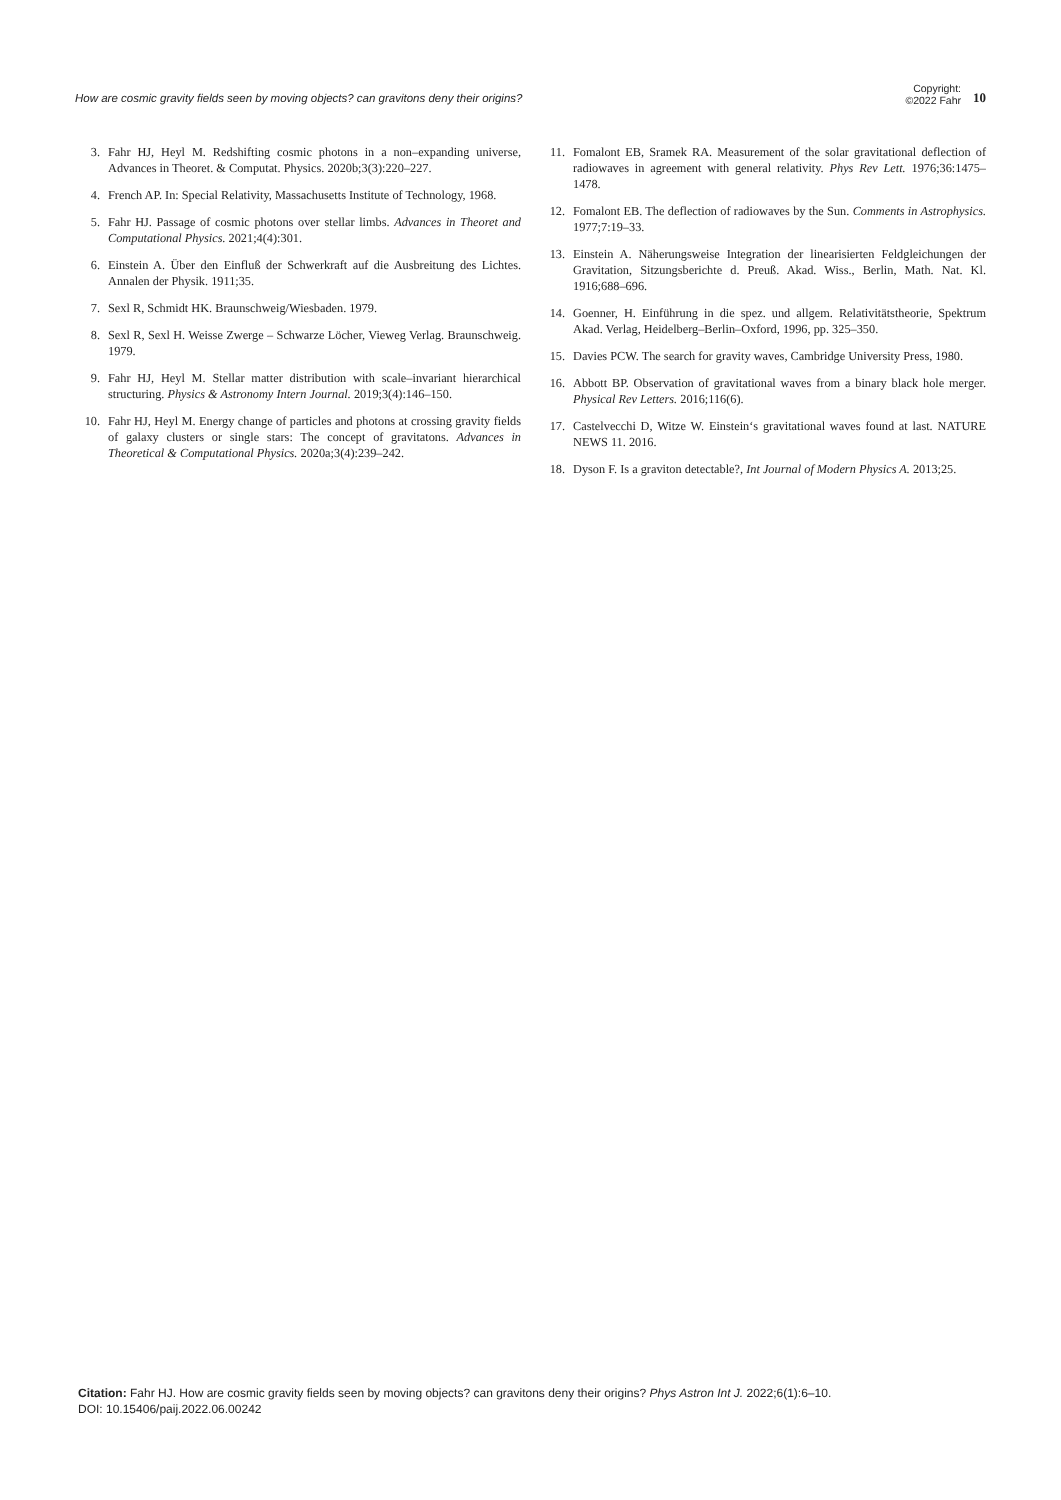How are cosmic gravity fields seen by moving objects? can gravitons deny their origins?
Copyright:
©2022 Fahr
10
3. Fahr HJ, Heyl M. Redshifting cosmic photons in a non–expanding universe, Advances in Theoret. & Computat. Physics. 2020b;3(3):220–227.
4. French AP. In: Special Relativity, Massachusetts Institute of Technology, 1968.
5. Fahr HJ. Passage of cosmic photons over stellar limbs. Advances in Theoret and Computational Physics. 2021;4(4):301.
6. Einstein A. Über den Einfluß der Schwerkraft auf die Ausbreitung des Lichtes. Annalen der Physik. 1911;35.
7. Sexl R, Schmidt HK. Braunschweig/Wiesbaden. 1979.
8. Sexl R, Sexl H. Weisse Zwerge – Schwarze Löcher, Vieweg Verlag. Braunschweig. 1979.
9. Fahr HJ, Heyl M. Stellar matter distribution with scale–invariant hierarchical structuring. Physics & Astronomy Intern Journal. 2019;3(4):146–150.
10. Fahr HJ, Heyl M. Energy change of particles and photons at crossing gravity fields of galaxy clusters or single stars: The concept of gravitatons. Advances in Theoretical & Computational Physics. 2020a;3(4):239–242.
11. Fomalont EB, Sramek RA. Measurement of the solar gravitational deflection of radiowaves in agreement with general relativity. Phys Rev Lett. 1976;36:1475–1478.
12. Fomalont EB. The deflection of radiowaves by the Sun. Comments in Astrophysics. 1977;7:19–33.
13. Einstein A. Näherungsweise Integration der linearisierten Feldgleichungen der Gravitation, Sitzungsberichte d. Preuß. Akad. Wiss., Berlin, Math. Nat. Kl. 1916;688–696.
14. Goenner, H. Einführung in die spez. und allgem. Relativitätstheorie, Spektrum Akad. Verlag, Heidelberg–Berlin–Oxford, 1996, pp. 325–350.
15. Davies PCW. The search for gravity waves, Cambridge University Press, 1980.
16. Abbott BP. Observation of gravitational waves from a binary black hole merger. Physical Rev Letters. 2016;116(6).
17. Castelvecchi D, Witze W. Einstein‘s gravitational waves found at last. NATURE NEWS 11. 2016.
18. Dyson F. Is a graviton detectable?, Int Journal of Modern Physics A. 2013;25.
Citation: Fahr HJ. How are cosmic gravity fields seen by moving objects? can gravitons deny their origins? Phys Astron Int J. 2022;6(1):6–10.
DOI: 10.15406/paij.2022.06.00242